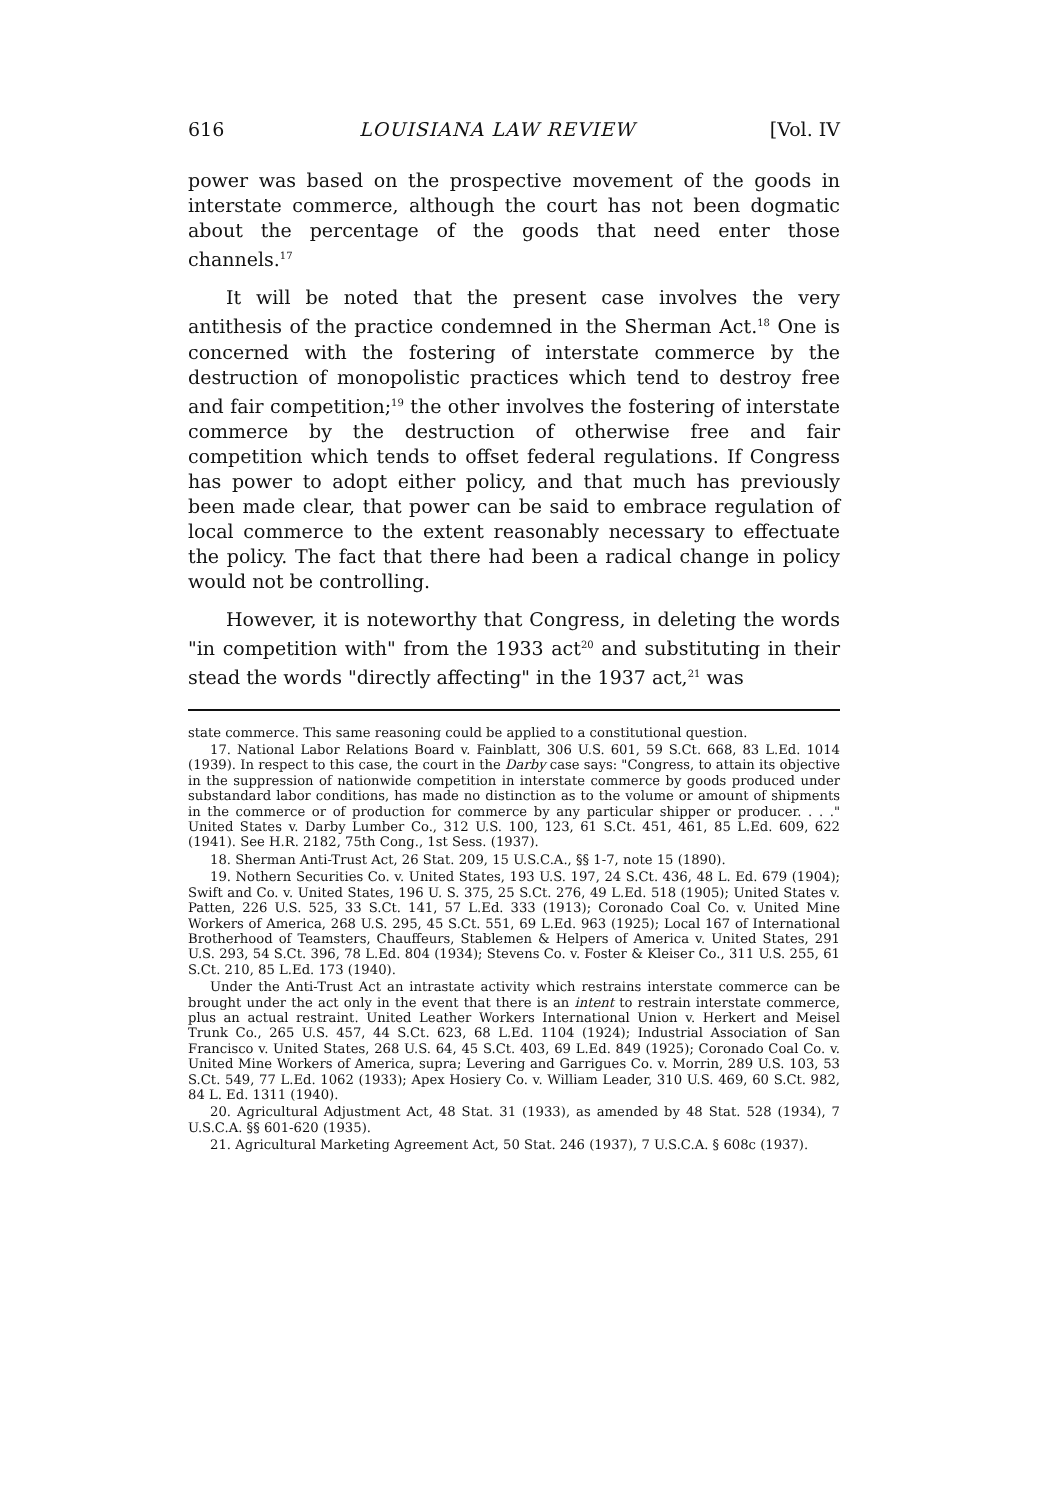616 LOUISIANA LAW REVIEW [Vol. IV
power was based on the prospective movement of the goods in interstate commerce, although the court has not been dogmatic about the percentage of the goods that need enter those channels.<sup>17</sup>
It will be noted that the present case involves the very antithesis of the practice condemned in the Sherman Act.<sup>18</sup> One is concerned with the fostering of interstate commerce by the destruction of monopolistic practices which tend to destroy free and fair competition;<sup>19</sup> the other involves the fostering of interstate commerce by the destruction of otherwise free and fair competition which tends to offset federal regulations. If Congress has power to adopt either policy, and that much has previously been made clear, that power can be said to embrace regulation of local commerce to the extent reasonably necessary to effectuate the policy. The fact that there had been a radical change in policy would not be controlling.
However, it is noteworthy that Congress, in deleting the words "in competition with" from the 1933 act<sup>20</sup> and substituting in their stead the words "directly affecting" in the 1937 act,<sup>21</sup> was
state commerce. This same reasoning could be applied to a constitutional question.
17. National Labor Relations Board v. Fainblatt, 306 U.S. 601, 59 S.Ct. 668, 83 L.Ed. 1014 (1939). In respect to this case, the court in the Darby case says: "Congress, to attain its objective in the suppression of nationwide competition in interstate commerce by goods produced under substandard labor conditions, has made no distinction as to the volume or amount of shipments in the commerce or of production for commerce by any particular shipper or producer. . . ." United States v. Darby Lumber Co., 312 U.S. 100, 123, 61 S.Ct. 451, 461, 85 L.Ed. 609, 622 (1941). See H.R. 2182, 75th Cong., 1st Sess. (1937).
18. Sherman Anti-Trust Act, 26 Stat. 209, 15 U.S.C.A., §§ 1-7, note 15 (1890).
19. Nothern Securities Co. v. United States, 193 U.S. 197, 24 S.Ct. 436, 48 L. Ed. 679 (1904); Swift and Co. v. United States, 196 U. S. 375, 25 S.Ct. 276, 49 L.Ed. 518 (1905); United States v. Patten, 226 U.S. 525, 33 S.Ct. 141, 57 L.Ed. 333 (1913); Coronado Coal Co. v. United Mine Workers of America, 268 U.S. 295, 45 S.Ct. 551, 69 L.Ed. 963 (1925); Local 167 of International Brotherhood of Teamsters, Chauffeurs, Stablemen & Helpers of America v. United States, 291 U.S. 293, 54 S.Ct. 396, 78 L.Ed. 804 (1934); Stevens Co. v. Foster & Kleiser Co., 311 U.S. 255, 61 S.Ct. 210, 85 L.Ed. 173 (1940).
Under the Anti-Trust Act an intrastate activity which restrains interstate commerce can be brought under the act only in the event that there is an intent to restrain interstate commerce, plus an actual restraint. United Leather Workers International Union v. Herkert and Meisel Trunk Co., 265 U.S. 457, 44 S.Ct. 623, 68 L.Ed. 1104 (1924); Industrial Association of San Francisco v. United States, 268 U.S. 64, 45 S.Ct. 403, 69 L.Ed. 849 (1925); Coronado Coal Co. v. United Mine Workers of America, supra; Levering and Garrigues Co. v. Morrin, 289 U.S. 103, 53 S.Ct. 549, 77 L.Ed. 1062 (1933); Apex Hosiery Co. v. William Leader, 310 U.S. 469, 60 S.Ct. 982, 84 L. Ed. 1311 (1940).
20. Agricultural Adjustment Act, 48 Stat. 31 (1933), as amended by 48 Stat. 528 (1934), 7 U.S.C.A. §§ 601-620 (1935).
21. Agricultural Marketing Agreement Act, 50 Stat. 246 (1937), 7 U.S.C.A. § 608c (1937).